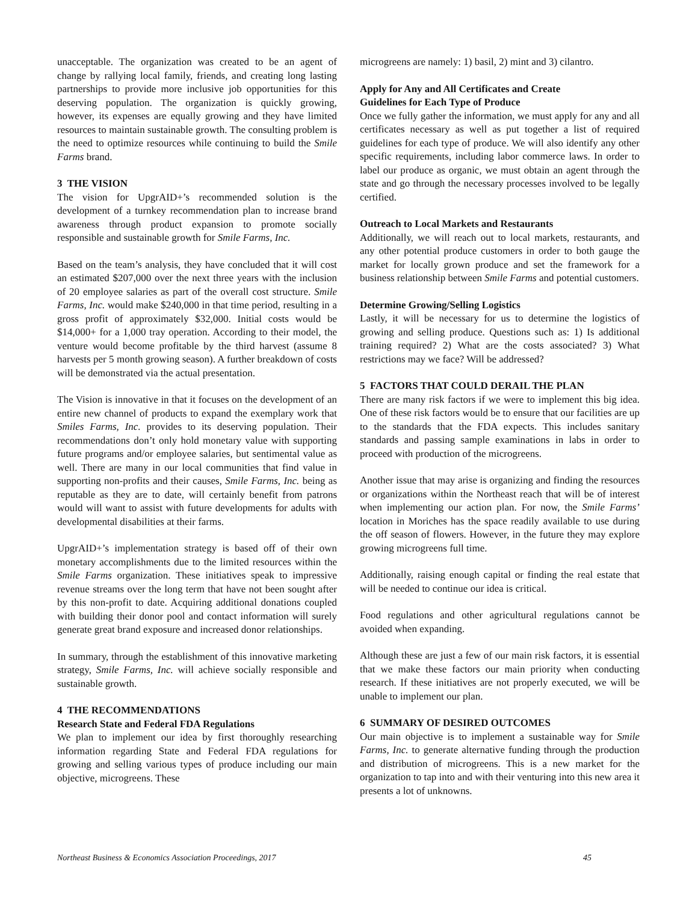unacceptable. The organization was created to be an agent of change by rallying local family, friends, and creating long lasting partnerships to provide more inclusive job opportunities for this deserving population. The organization is quickly growing, however, its expenses are equally growing and they have limited resources to maintain sustainable growth. The consulting problem is the need to optimize resources while continuing to build the Smile Farms brand.
3 THE VISION
The vision for UpgrAID+’s recommended solution is the development of a turnkey recommendation plan to increase brand awareness through product expansion to promote socially responsible and sustainable growth for Smile Farms, Inc.
Based on the team’s analysis, they have concluded that it will cost an estimated $207,000 over the next three years with the inclusion of 20 employee salaries as part of the overall cost structure. Smile Farms, Inc. would make $240,000 in that time period, resulting in a gross profit of approximately $32,000. Initial costs would be $14,000+ for a 1,000 tray operation. According to their model, the venture would become profitable by the third harvest (assume 8 harvests per 5 month growing season). A further breakdown of costs will be demonstrated via the actual presentation.
The Vision is innovative in that it focuses on the development of an entire new channel of products to expand the exemplary work that Smiles Farms, Inc. provides to its deserving population. Their recommendations don’t only hold monetary value with supporting future programs and/or employee salaries, but sentimental value as well. There are many in our local communities that find value in supporting non-profits and their causes, Smile Farms, Inc. being as reputable as they are to date, will certainly benefit from patrons would will want to assist with future developments for adults with developmental disabilities at their farms.
UpgrAID+’s implementation strategy is based off of their own monetary accomplishments due to the limited resources within the Smile Farms organization. These initiatives speak to impressive revenue streams over the long term that have not been sought after by this non-profit to date. Acquiring additional donations coupled with building their donor pool and contact information will surely generate great brand exposure and increased donor relationships.
In summary, through the establishment of this innovative marketing strategy, Smile Farms, Inc. will achieve socially responsible and sustainable growth.
4 THE RECOMMENDATIONS
Research State and Federal FDA Regulations
We plan to implement our idea by first thoroughly researching information regarding State and Federal FDA regulations for growing and selling various types of produce including our main objective, microgreens. These
microgreens are namely: 1) basil, 2) mint and 3) cilantro.
Apply for Any and All Certificates and Create
Guidelines for Each Type of Produce
Once we fully gather the information, we must apply for any and all certificates necessary as well as put together a list of required guidelines for each type of produce. We will also identify any other specific requirements, including labor commerce laws. In order to label our produce as organic, we must obtain an agent through the state and go through the necessary processes involved to be legally certified.
Outreach to Local Markets and Restaurants
Additionally, we will reach out to local markets, restaurants, and any other potential produce customers in order to both gauge the market for locally grown produce and set the framework for a business relationship between Smile Farms and potential customers.
Determine Growing/Selling Logistics
Lastly, it will be necessary for us to determine the logistics of growing and selling produce. Questions such as: 1) Is additional training required? 2) What are the costs associated? 3) What restrictions may we face? Will be addressed?
5 FACTORS THAT COULD DERAIL THE PLAN
There are many risk factors if we were to implement this big idea. One of these risk factors would be to ensure that our facilities are up to the standards that the FDA expects. This includes sanitary standards and passing sample examinations in labs in order to proceed with production of the microgreens.
Another issue that may arise is organizing and finding the resources or organizations within the Northeast reach that will be of interest when implementing our action plan. For now, the Smile Farms’ location in Moriches has the space readily available to use during the off season of flowers. However, in the future they may explore growing microgreens full time.
Additionally, raising enough capital or finding the real estate that will be needed to continue our idea is critical.
Food regulations and other agricultural regulations cannot be avoided when expanding.
Although these are just a few of our main risk factors, it is essential that we make these factors our main priority when conducting research. If these initiatives are not properly executed, we will be unable to implement our plan.
6 SUMMARY OF DESIRED OUTCOMES
Our main objective is to implement a sustainable way for Smile Farms, Inc. to generate alternative funding through the production and distribution of microgreens. This is a new market for the organization to tap into and with their venturing into this new area it presents a lot of unknowns.
Northeast Business & Economics Association Proceedings, 2017 45